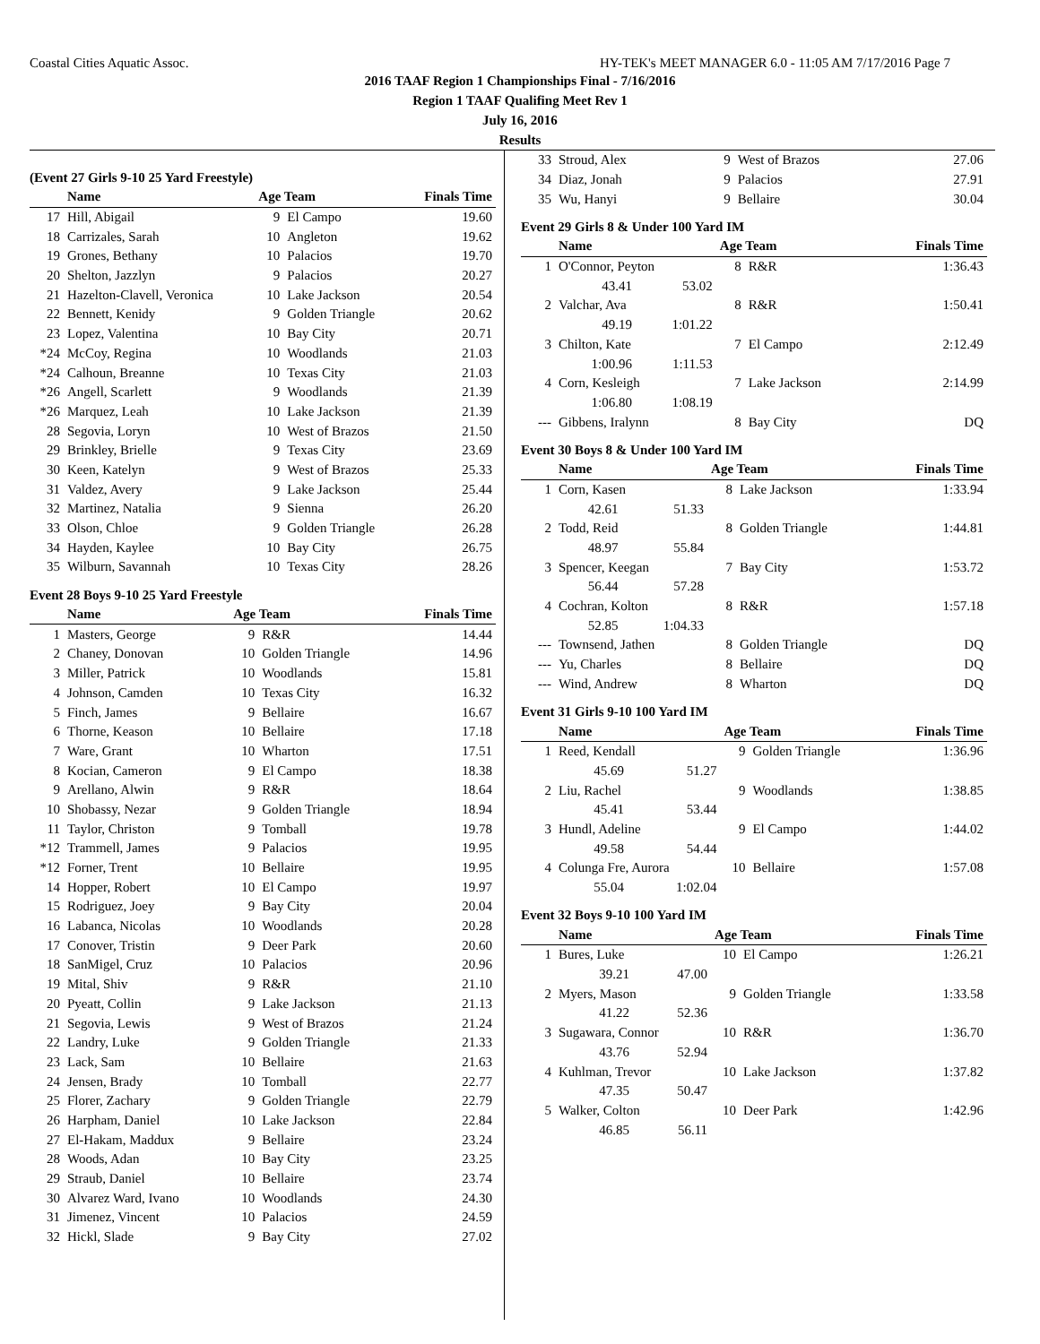Coastal Cities Aquatic Assoc. HY-TEK's MEET MANAGER 6.0 - 11:05 AM 7/17/2016 Page 7
2016 TAAF Region 1 Championships Final - 7/16/2016
Region 1 TAAF Qualifing Meet Rev 1
July 16, 2016
Results
(Event 27 Girls 9-10 25 Yard Freestyle)
| | Name | Age Team | | Finals Time |
| --- | --- | --- | --- | --- |
| 17 | Hill, Abigail | 9 | El Campo | 19.60 |
| 18 | Carrizales, Sarah | 10 | Angleton | 19.62 |
| 19 | Grones, Bethany | 10 | Palacios | 19.70 |
| 20 | Shelton, Jazzlyn | 9 | Palacios | 20.27 |
| 21 | Hazelton-Clavell, Veronica | 10 | Lake Jackson | 20.54 |
| 22 | Bennett, Kenidy | 9 | Golden Triangle | 20.62 |
| 23 | Lopez, Valentina | 10 | Bay City | 20.71 |
| *24 | McCoy, Regina | 10 | Woodlands | 21.03 |
| *24 | Calhoun, Breanne | 10 | Texas City | 21.03 |
| *26 | Angell, Scarlett | 9 | Woodlands | 21.39 |
| *26 | Marquez, Leah | 10 | Lake Jackson | 21.39 |
| 28 | Segovia, Loryn | 10 | West of Brazos | 21.50 |
| 29 | Brinkley, Brielle | 9 | Texas City | 23.69 |
| 30 | Keen, Katelyn | 9 | West of Brazos | 25.33 |
| 31 | Valdez, Avery | 9 | Lake Jackson | 25.44 |
| 32 | Martinez, Natalia | 9 | Sienna | 26.20 |
| 33 | Olson, Chloe | 9 | Golden Triangle | 26.28 |
| 34 | Hayden, Kaylee | 10 | Bay City | 26.75 |
| 35 | Wilburn, Savannah | 10 | Texas City | 28.26 |
Event 28 Boys 9-10 25 Yard Freestyle
| | Name | Age Team | | Finals Time |
| --- | --- | --- | --- | --- |
| 1 | Masters, George | 9 | R&R | 14.44 |
| 2 | Chaney, Donovan | 10 | Golden Triangle | 14.96 |
| 3 | Miller, Patrick | 10 | Woodlands | 15.81 |
| 4 | Johnson, Camden | 10 | Texas City | 16.32 |
| 5 | Finch, James | 9 | Bellaire | 16.67 |
| 6 | Thorne, Keason | 10 | Bellaire | 17.18 |
| 7 | Ware, Grant | 10 | Wharton | 17.51 |
| 8 | Kocian, Cameron | 9 | El Campo | 18.38 |
| 9 | Arellano, Alwin | 9 | R&R | 18.64 |
| 10 | Shobassy, Nezar | 9 | Golden Triangle | 18.94 |
| 11 | Taylor, Christon | 9 | Tomball | 19.78 |
| *12 | Trammell, James | 9 | Palacios | 19.95 |
| *12 | Forner, Trent | 10 | Bellaire | 19.95 |
| 14 | Hopper, Robert | 10 | El Campo | 19.97 |
| 15 | Rodriguez, Joey | 9 | Bay City | 20.04 |
| 16 | Labanca, Nicolas | 10 | Woodlands | 20.28 |
| 17 | Conover, Tristin | 9 | Deer Park | 20.60 |
| 18 | SanMigel, Cruz | 10 | Palacios | 20.96 |
| 19 | Mital, Shiv | 9 | R&R | 21.10 |
| 20 | Pyeatt, Collin | 9 | Lake Jackson | 21.13 |
| 21 | Segovia, Lewis | 9 | West of Brazos | 21.24 |
| 22 | Landry, Luke | 9 | Golden Triangle | 21.33 |
| 23 | Lack, Sam | 10 | Bellaire | 21.63 |
| 24 | Jensen, Brady | 10 | Tomball | 22.77 |
| 25 | Florer, Zachary | 9 | Golden Triangle | 22.79 |
| 26 | Harpham, Daniel | 10 | Lake Jackson | 22.84 |
| 27 | El-Hakam, Maddux | 9 | Bellaire | 23.24 |
| 28 | Woods, Adan | 10 | Bay City | 23.25 |
| 29 | Straub, Daniel | 10 | Bellaire | 23.74 |
| 30 | Alvarez Ward, Ivano | 10 | Woodlands | 24.30 |
| 31 | Jimenez, Vincent | 10 | Palacios | 24.59 |
| 32 | Hickl, Slade | 9 | Bay City | 27.02 |
| 33 | Stroud, Alex | 9 | West of Brazos | 27.06 |
| 34 | Diaz, Jonah | 9 | Palacios | 27.91 |
| 35 | Wu, Hanyi | 9 | Bellaire | 30.04 |
Event 29 Girls 8 & Under 100 Yard IM
| | Name | | Age Team | | Finals Time |
| --- | --- | --- | --- | --- | --- |
| 1 | O'Connor, Peyton | | 8 | R&R | 1:36.43 |
| | 43.41 | 53.02 | | | |
| 2 | Valchar, Ava | | 8 | R&R | 1:50.41 |
| | 49.19 | 1:01.22 | | | |
| 3 | Chilton, Kate | | 7 | El Campo | 2:12.49 |
| | 1:00.96 | 1:11.53 | | | |
| 4 | Corn, Kesleigh | | 7 | Lake Jackson | 2:14.99 |
| | 1:06.80 | 1:08.19 | | | |
| --- | Gibbens, Iralynn | | 8 | Bay City | DQ |
Event 30 Boys 8 & Under 100 Yard IM
| | Name | | Age Team | | Finals Time |
| --- | --- | --- | --- | --- | --- |
| 1 | Corn, Kasen | | 8 | Lake Jackson | 1:33.94 |
| | 42.61 | 51.33 | | | |
| 2 | Todd, Reid | | 8 | Golden Triangle | 1:44.81 |
| | 48.97 | 55.84 | | | |
| 3 | Spencer, Keegan | | 7 | Bay City | 1:53.72 |
| | 56.44 | 57.28 | | | |
| 4 | Cochran, Kolton | | 8 | R&R | 1:57.18 |
| | 52.85 | 1:04.33 | | | |
| --- | Townsend, Jathen | | 8 | Golden Triangle | DQ |
| --- | Yu, Charles | | 8 | Bellaire | DQ |
| --- | Wind, Andrew | | 8 | Wharton | DQ |
Event 31 Girls 9-10 100 Yard IM
| | Name | | Age Team | | Finals Time |
| --- | --- | --- | --- | --- | --- |
| 1 | Reed, Kendall | | 9 | Golden Triangle | 1:36.96 |
| | 45.69 | 51.27 | | | |
| 2 | Liu, Rachel | | 9 | Woodlands | 1:38.85 |
| | 45.41 | 53.44 | | | |
| 3 | Hundl, Adeline | | 9 | El Campo | 1:44.02 |
| | 49.58 | 54.44 | | | |
| 4 | Colunga Fre, Aurora | | 10 | Bellaire | 1:57.08 |
| | 55.04 | 1:02.04 | | | |
Event 32 Boys 9-10 100 Yard IM
| | Name | | Age Team | | Finals Time |
| --- | --- | --- | --- | --- | --- |
| 1 | Bures, Luke | | 10 | El Campo | 1:26.21 |
| | 39.21 | 47.00 | | | |
| 2 | Myers, Mason | | 9 | Golden Triangle | 1:33.58 |
| | 41.22 | 52.36 | | | |
| 3 | Sugawara, Connor | | 10 | R&R | 1:36.70 |
| | 43.76 | 52.94 | | | |
| 4 | Kuhlman, Trevor | | 10 | Lake Jackson | 1:37.82 |
| | 47.35 | 50.47 | | | |
| 5 | Walker, Colton | | 10 | Deer Park | 1:42.96 |
| | 46.85 | 56.11 | | | |